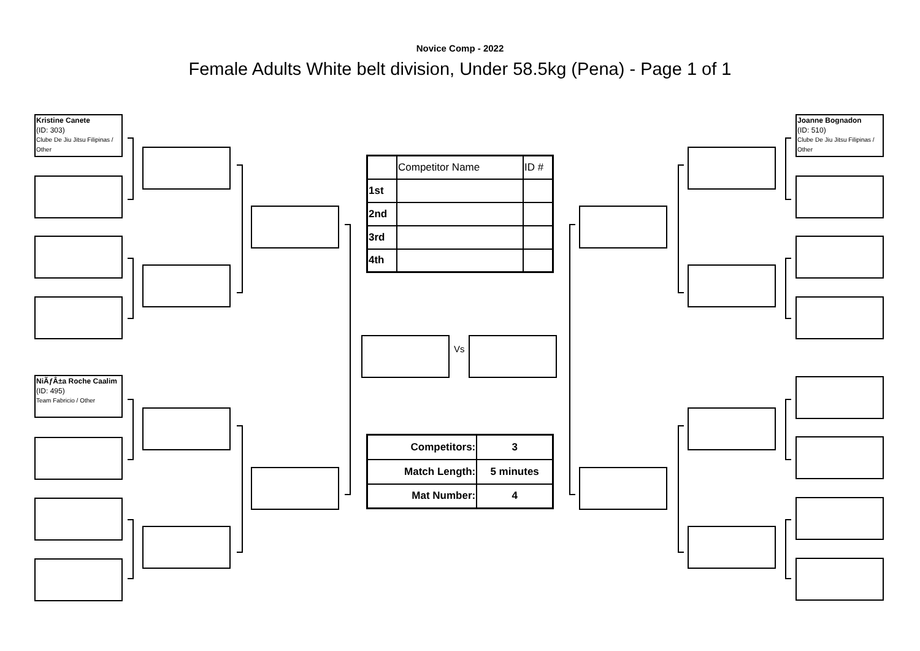Novice Comp - 2022
Female Adults White belt division, Under 58.5kg (Pena) - Page 1 of 1
Kristine Canete
(ID: 303)
Clube De Jiu Jitsu Filipinas / Other
NiÃƒÂ±a Roche Caalim
(ID: 495)
Team Fabricio / Other
Joanne Bognadon
(ID: 510)
Clube De Jiu Jitsu Filipinas / Other
| | Competitor Name | ID # |
| 1st | | |
| 2nd | | |
| 3rd | | |
| 4th | | |
Vs
| Competitors: | 3 |
| Match Length: | 5 minutes |
| Mat Number: | 4 |